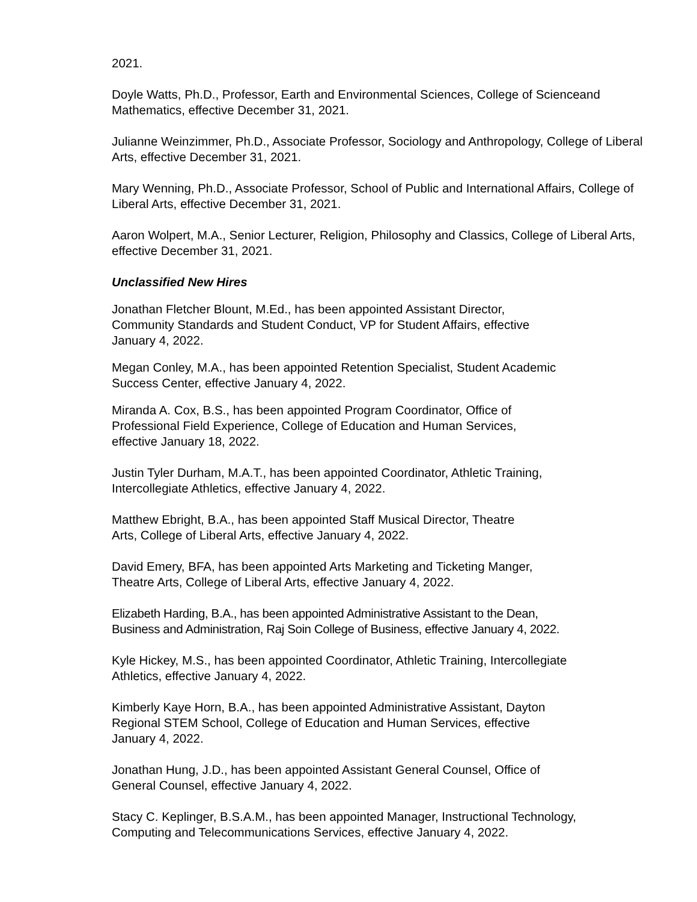2021.
Doyle Watts, Ph.D., Professor, Earth and Environmental Sciences, College of Scienceand Mathematics, effective December 31, 2021.
Julianne Weinzimmer, Ph.D., Associate Professor, Sociology and Anthropology, College of Liberal Arts, effective December 31, 2021.
Mary Wenning, Ph.D., Associate Professor, School of Public and International Affairs, College of Liberal Arts, effective December 31, 2021.
Aaron Wolpert, M.A., Senior Lecturer, Religion, Philosophy and Classics, College of Liberal Arts, effective December 31, 2021.
Unclassified New Hires
Jonathan Fletcher Blount, M.Ed., has been appointed Assistant Director,
Community Standards and Student Conduct, VP for Student Affairs, effective
January 4, 2022.
Megan Conley, M.A., has been appointed Retention Specialist, Student Academic
Success Center, effective January 4, 2022.
Miranda A. Cox, B.S., has been appointed Program Coordinator, Office of
Professional Field Experience, College of Education and Human Services,
effective January 18, 2022.
Justin Tyler Durham, M.A.T., has been appointed Coordinator, Athletic Training,
Intercollegiate Athletics, effective January 4, 2022.
Matthew Ebright, B.A., has been appointed Staff Musical Director, Theatre
Arts, College of Liberal Arts, effective January 4, 2022.
David Emery, BFA, has been appointed Arts Marketing and Ticketing Manger,
Theatre Arts, College of Liberal Arts, effective January 4, 2022.
Elizabeth Harding, B.A., has been appointed Administrative Assistant to the Dean,
Business and Administration, Raj Soin College of Business, effective January 4, 2022.
Kyle Hickey, M.S., has been appointed Coordinator, Athletic Training, Intercollegiate
Athletics, effective January 4, 2022.
Kimberly Kaye Horn, B.A., has been appointed Administrative Assistant, Dayton
Regional STEM School, College of Education and Human Services, effective
January 4, 2022.
Jonathan Hung, J.D., has been appointed Assistant General Counsel, Office of
General Counsel, effective January 4, 2022.
Stacy C. Keplinger, B.S.A.M., has been appointed Manager, Instructional Technology,
Computing and Telecommunications Services, effective January 4, 2022.